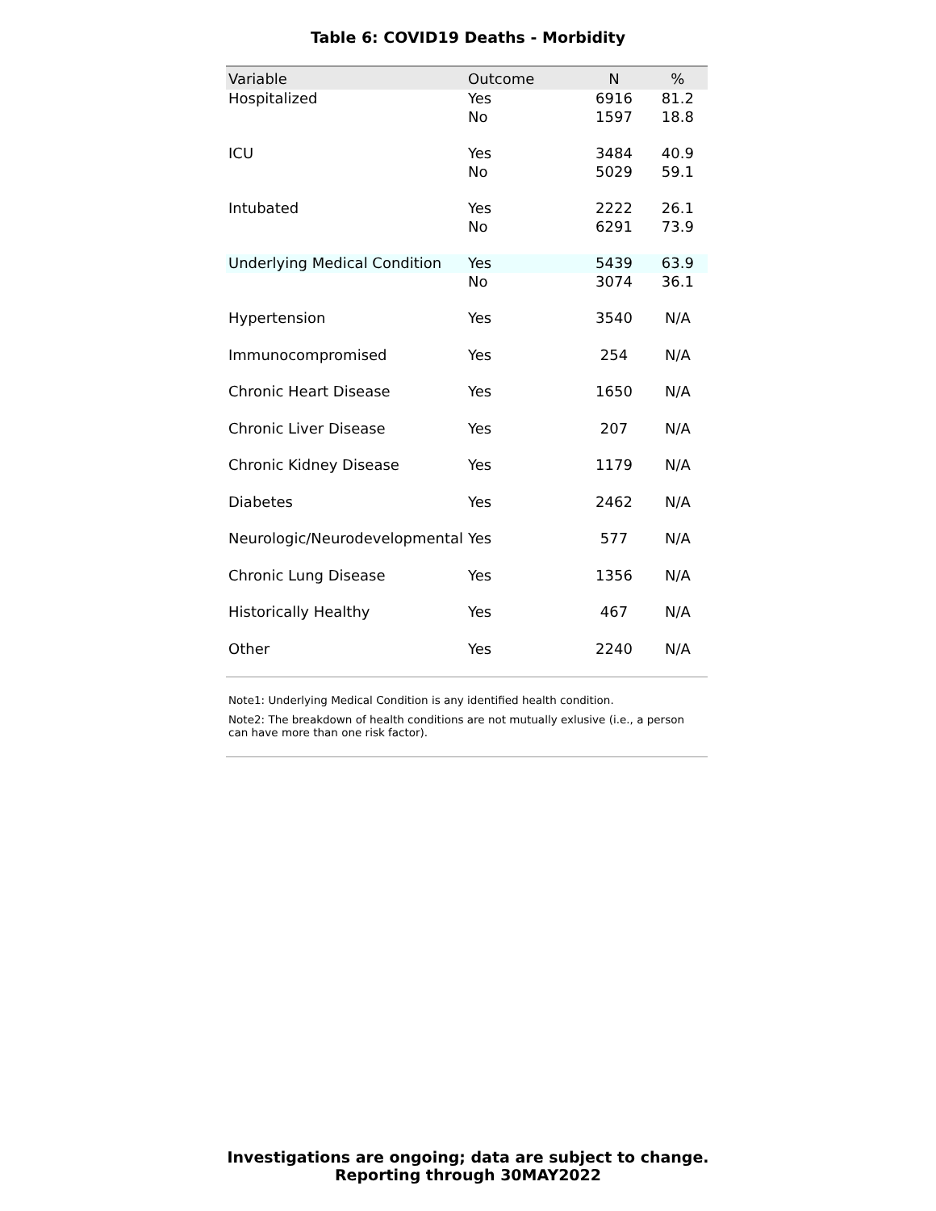Table 6: COVID19 Deaths - Morbidity
| Variable | Outcome | N | % |
| --- | --- | --- | --- |
| Hospitalized | Yes | 6916 | 81.2 |
| | No | 1597 | 18.8 |
| ICU | Yes | 3484 | 40.9 |
| | No | 5029 | 59.1 |
| Intubated | Yes | 2222 | 26.1 |
| | No | 6291 | 73.9 |
| Underlying Medical Condition | Yes | 5439 | 63.9 |
| | No | 3074 | 36.1 |
| Hypertension | Yes | 3540 | N/A |
| Immunocompromised | Yes | 254 | N/A |
| Chronic Heart Disease | Yes | 1650 | N/A |
| Chronic Liver Disease | Yes | 207 | N/A |
| Chronic Kidney Disease | Yes | 1179 | N/A |
| Diabetes | Yes | 2462 | N/A |
| Neurologic/Neurodevelopmental | Yes | 577 | N/A |
| Chronic Lung Disease | Yes | 1356 | N/A |
| Historically Healthy | Yes | 467 | N/A |
| Other | Yes | 2240 | N/A |
Note1: Underlying Medical Condition is any identified health condition.
Note2: The breakdown of health conditions are not mutually exlusive (i.e., a person can have more than one risk factor).
Investigations are ongoing; data are subject to change.
Reporting through 30MAY2022